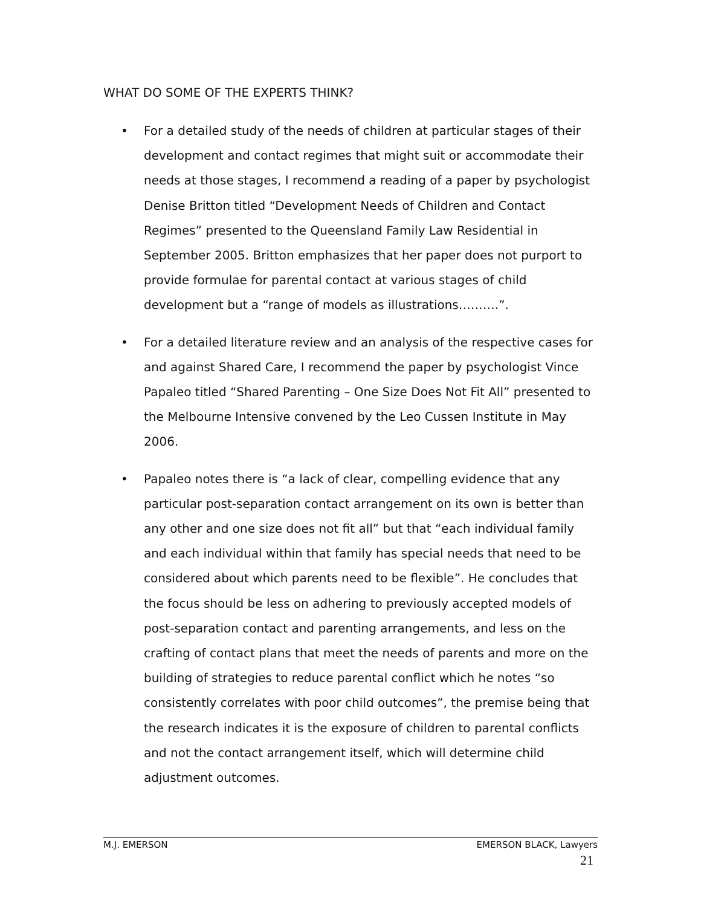WHAT DO SOME OF THE EXPERTS THINK?
• For a detailed study of the needs of children at particular stages of their development and contact regimes that might suit or accommodate their needs at those stages, I recommend a reading of a paper by psychologist Denise Britton titled “Development Needs of Children and Contact Regimes” presented to the Queensland Family Law Residential in September 2005. Britton emphasizes that her paper does not purport to provide formulae for parental contact at various stages of child development but a “range of models as illustrations……….”.
• For a detailed literature review and an analysis of the respective cases for and against Shared Care, I recommend the paper by psychologist Vince Papaleo titled “Shared Parenting – One Size Does Not Fit All” presented to the Melbourne Intensive convened by the Leo Cussen Institute in May 2006.
• Papaleo notes there is “a lack of clear, compelling evidence that any particular post-separation contact arrangement on its own is better than any other and one size does not fit all” but that “each individual family and each individual within that family has special needs that need to be considered about which parents need to be flexible”. He concludes that the focus should be less on adhering to previously accepted models of post-separation contact and parenting arrangements, and less on the crafting of contact plans that meet the needs of parents and more on the building of strategies to reduce parental conflict which he notes “so consistently correlates with poor child outcomes”, the premise being that the research indicates it is the exposure of children to parental conflicts and not the contact arrangement itself, which will determine child adjustment outcomes.
M.J. EMERSON EMERSON BLACK, Lawyers
21